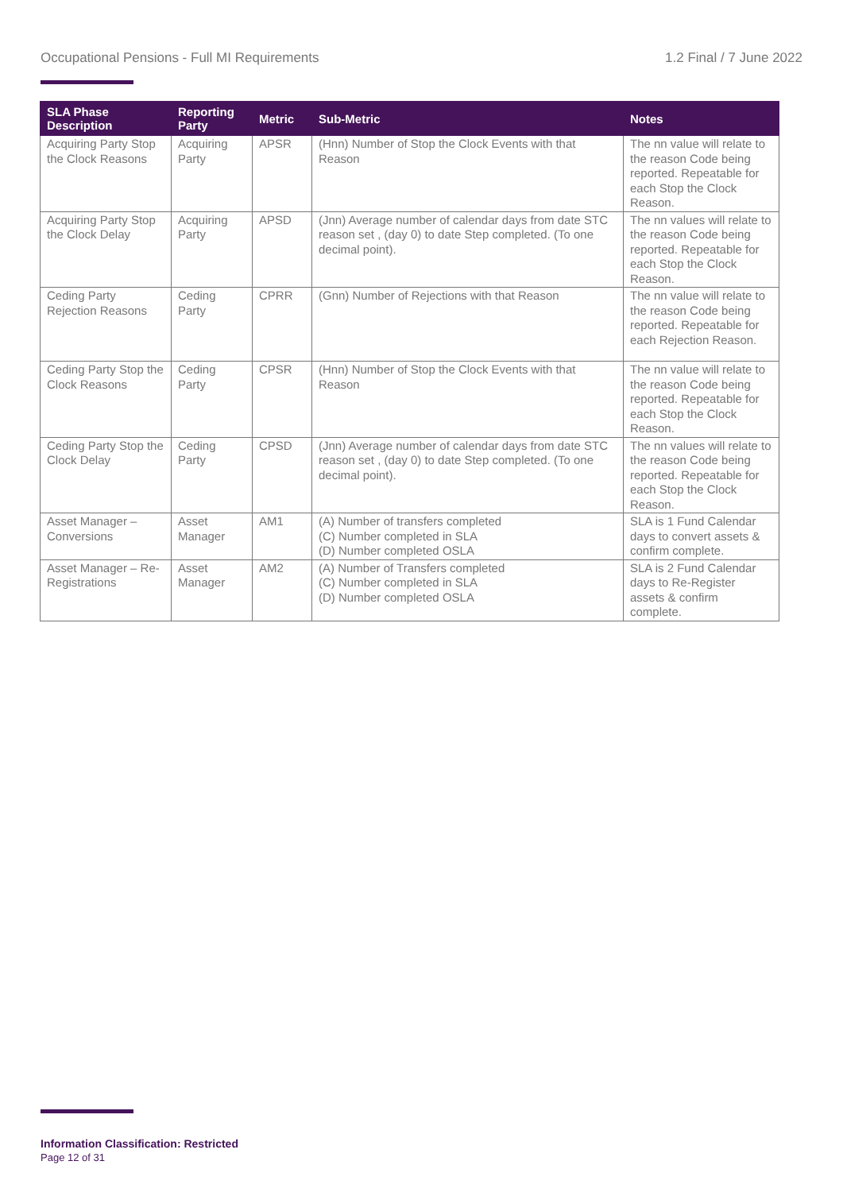Occupational Pensions - Full MI Requirements 1.2 Final / 7 June 2022
| SLA Phase Description | Reporting Party | Metric | Sub-Metric | Notes |
| --- | --- | --- | --- | --- |
| Acquiring Party Stop the Clock Reasons | Acquiring Party | APSR | (Hnn) Number of Stop the Clock Events with that Reason | The nn value will relate to the reason Code being reported. Repeatable for each Stop the Clock Reason. |
| Acquiring Party Stop the Clock Delay | Acquiring Party | APSD | (Jnn) Average number of calendar days from date STC reason set , (day 0) to date Step completed. (To one decimal point). | The nn values will relate to the reason Code being reported. Repeatable for each Stop the Clock Reason. |
| Ceding Party Rejection Reasons | Ceding Party | CPRR | (Gnn) Number of Rejections with that Reason | The nn value will relate to the reason Code being reported. Repeatable for each Rejection Reason. |
| Ceding Party Stop the Clock Reasons | Ceding Party | CPSR | (Hnn) Number of Stop the Clock Events with that Reason | The nn value will relate to the reason Code being reported. Repeatable for each Stop the Clock Reason. |
| Ceding Party Stop the Clock Delay | Ceding Party | CPSD | (Jnn) Average number of calendar days from date STC reason set , (day 0) to date Step completed. (To one decimal point). | The nn values will relate to the reason Code being reported. Repeatable for each Stop the Clock Reason. |
| Asset Manager – Conversions | Asset Manager | AM1 | (A) Number of transfers completed (C) Number completed in SLA (D) Number completed OSLA | SLA is 1 Fund Calendar days to convert assets & confirm complete. |
| Asset Manager – Re-Registrations | Asset Manager | AM2 | (A) Number of Transfers completed (C) Number completed in SLA (D) Number completed OSLA | SLA is 2 Fund Calendar days to Re-Register assets & confirm complete. |
Information Classification: Restricted
Page 12 of 31